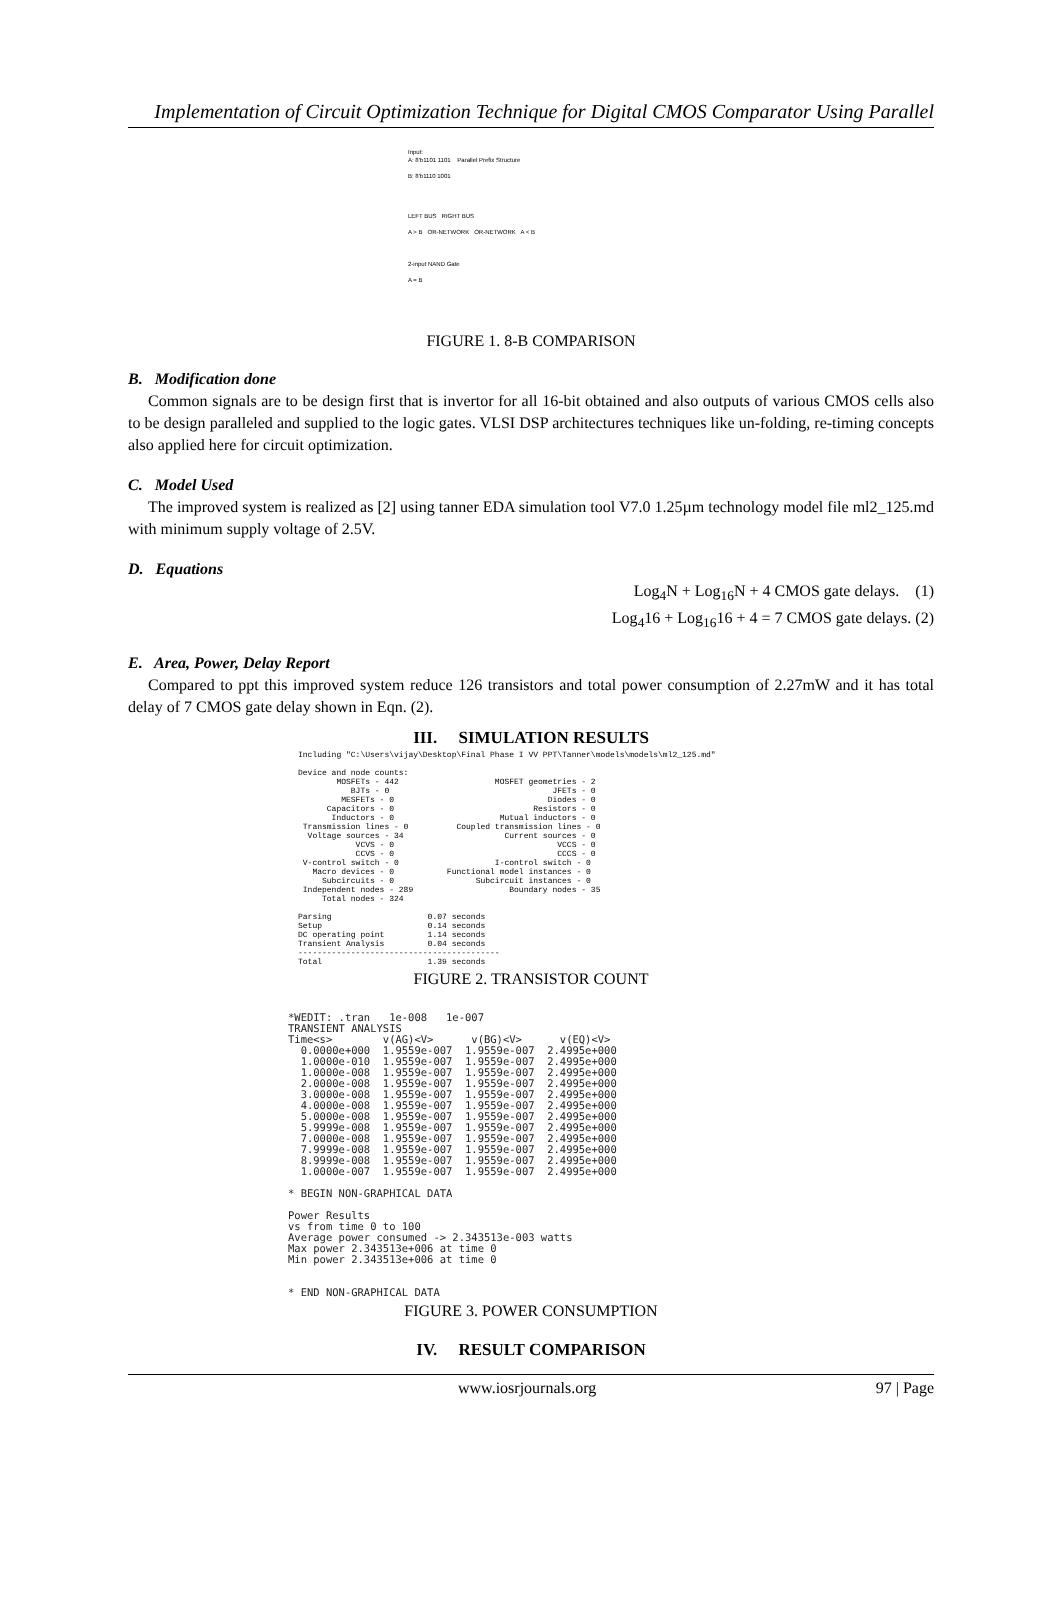Implementation of Circuit Optimization Technique for Digital CMOS Comparator Using Parallel
Input:
A: 8'b1101 1101 Parallel Prefix Structure
B: 8'b1110 1001
LEFT BUS RIGHT BUS
A > B OR-NETWORK OR-NETWORK A < B
2-input NAND Gate
A = B
FIGURE 1. 8-B COMPARISON
B. Modification done
Common signals are to be design first that is invertor for all 16-bit obtained and also outputs of various CMOS cells also to be design paralleled and supplied to the logic gates. VLSI DSP architectures techniques like un-folding, re-timing concepts also applied here for circuit optimization.
C. Model Used
The improved system is realized as [2] using tanner EDA simulation tool V7.0 1.25µm technology model file ml2_125.md with minimum supply voltage of 2.5V.
D. Equations
Log<sub>4</sub>N + Log<sub>16</sub>N + 4 CMOS gate delays. (1)
Log<sub>4</sub>16 + Log<sub>16</sub>16 + 4 = 7 CMOS gate delays. (2)
E. Area, Power, Delay Report
Compared to ppt this improved system reduce 126 transistors and total power consumption of 2.27mW and it has total delay of 7 CMOS gate delay shown in Eqn. (2).
III. SIMULATION RESULTS
Including "C:\Users\vijay\Desktop\Final Phase I VV PPT\Tanner\models\models\ml2_125.md" Device and node counts: MOSFETs - 442 MOSFET geometries - 2 BJTs - 0 JFETs - 0 MESFETs - 0 Diodes - 0 Capacitors - 0 Resistors - 0 Inductors - 0 Mutual inductors - 0 Transmission lines - 0 Coupled transmission lines - 0 Voltage sources - 34 Current sources - 0 VCVS - 0 VCCS - 0 CCVS - 0 CCCS - 0 V-control switch - 0 I-control switch - 0 Macro devices - 0 Functional model instances - 0 Subcircuits - 0 Subcircuit instances - 0 Independent nodes - 289 Boundary nodes - 35 Total nodes - 324 Parsing 0.07 seconds Setup 0.14 seconds DC operating point 1.14 seconds Transient Analysis 0.04 seconds ------------------------------------------ Total 1.39 seconds
FIGURE 2. TRANSISTOR COUNT
*WEDIT: .tran 1e-008 1e-007 TRANSIENT ANALYSIS Time<s> v(AG)<V> v(BG)<V> v(EQ)<V> 0.0000e+000 1.9559e-007 1.9559e-007 2.4995e+000 1.0000e-010 1.9559e-007 1.9559e-007 2.4995e+000 1.0000e-008 1.9559e-007 1.9559e-007 2.4995e+000 2.0000e-008 1.9559e-007 1.9559e-007 2.4995e+000 3.0000e-008 1.9559e-007 1.9559e-007 2.4995e+000 4.0000e-008 1.9559e-007 1.9559e-007 2.4995e+000 5.0000e-008 1.9559e-007 1.9559e-007 2.4995e+000 5.9999e-008 1.9559e-007 1.9559e-007 2.4995e+000 7.0000e-008 1.9559e-007 1.9559e-007 2.4995e+000 7.9999e-008 1.9559e-007 1.9559e-007 2.4995e+000 8.9999e-008 1.9559e-007 1.9559e-007 2.4995e+000 1.0000e-007 1.9559e-007 1.9559e-007 2.4995e+000 * BEGIN NON-GRAPHICAL DATA Power Results vs from time 0 to 100 Average power consumed -> 2.343513e-003 watts Max power 2.343513e+006 at time 0 Min power 2.343513e+006 at time 0 * END NON-GRAPHICAL DATA
FIGURE 3. POWER CONSUMPTION
IV. RESULT COMPARISON
www.iosrjournals.org 97 | Page